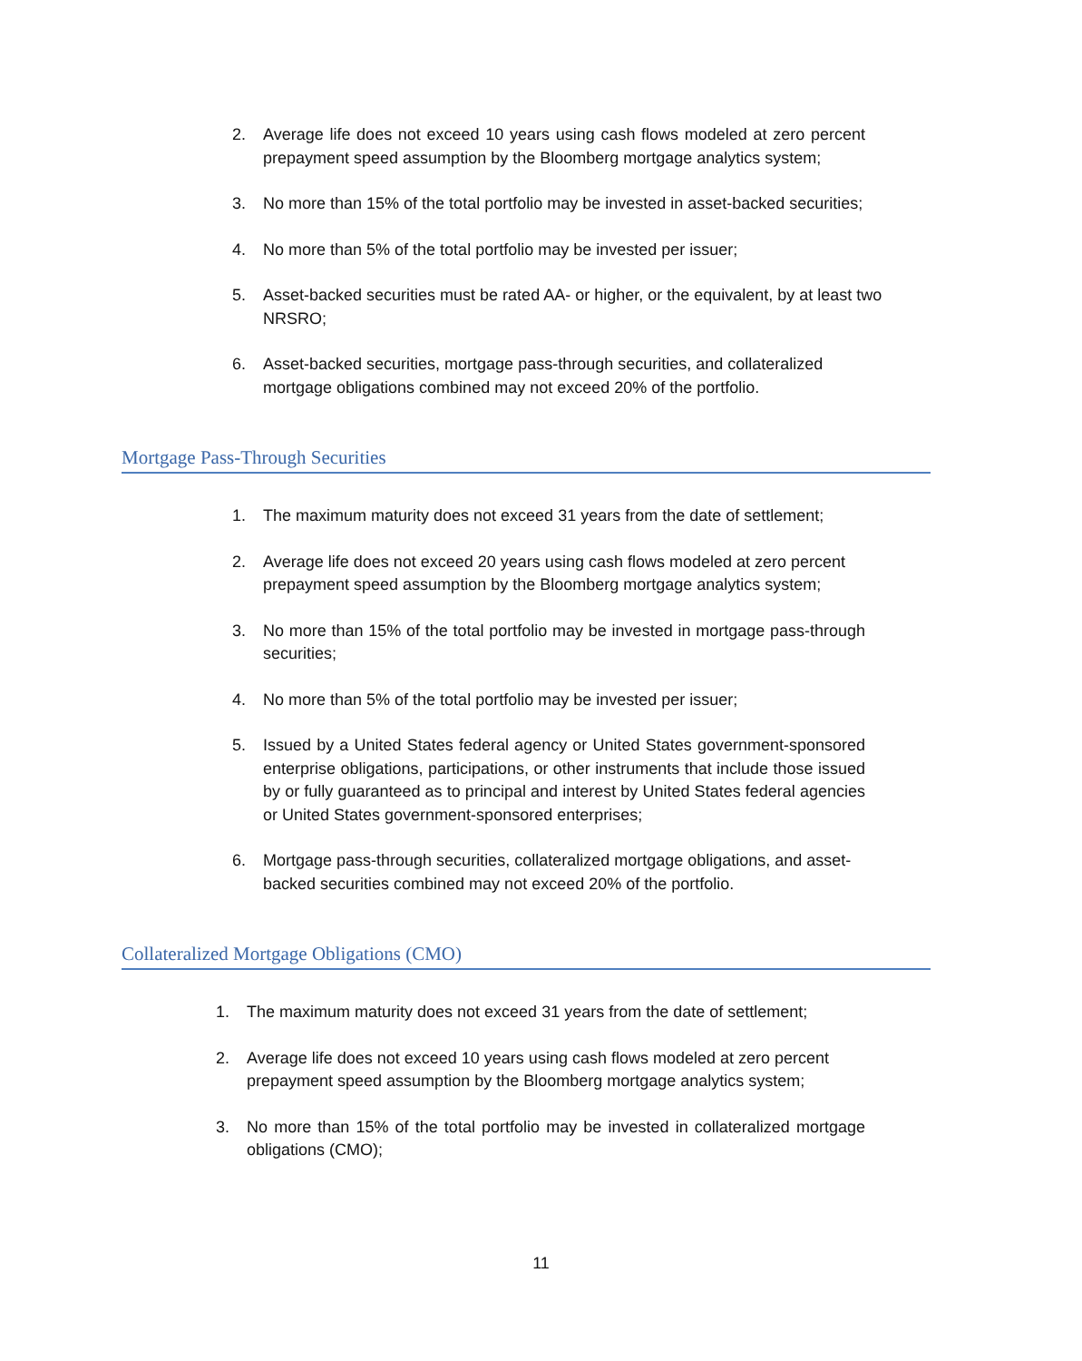2. Average life does not exceed 10 years using cash flows modeled at zero percent prepayment speed assumption by the Bloomberg mortgage analytics system;
3. No more than 15% of the total portfolio may be invested in asset-backed securities;
4. No more than 5% of the total portfolio may be invested per issuer;
5. Asset-backed securities must be rated AA- or higher, or the equivalent, by at least two NRSRO;
6. Asset-backed securities, mortgage pass-through securities, and collateralized mortgage obligations combined may not exceed 20% of the portfolio.
Mortgage Pass-Through Securities
1. The maximum maturity does not exceed 31 years from the date of settlement;
2. Average life does not exceed 20 years using cash flows modeled at zero percent prepayment speed assumption by the Bloomberg mortgage analytics system;
3. No more than 15% of the total portfolio may be invested in mortgage pass-through securities;
4. No more than 5% of the total portfolio may be invested per issuer;
5. Issued by a United States federal agency or United States government-sponsored enterprise obligations, participations, or other instruments that include those issued by or fully guaranteed as to principal and interest by United States federal agencies or United States government-sponsored enterprises;
6. Mortgage pass-through securities, collateralized mortgage obligations, and asset-backed securities combined may not exceed 20% of the portfolio.
Collateralized Mortgage Obligations (CMO)
1. The maximum maturity does not exceed 31 years from the date of settlement;
2. Average life does not exceed 10 years using cash flows modeled at zero percent prepayment speed assumption by the Bloomberg mortgage analytics system;
3. No more than 15% of the total portfolio may be invested in collateralized mortgage obligations (CMO);
11